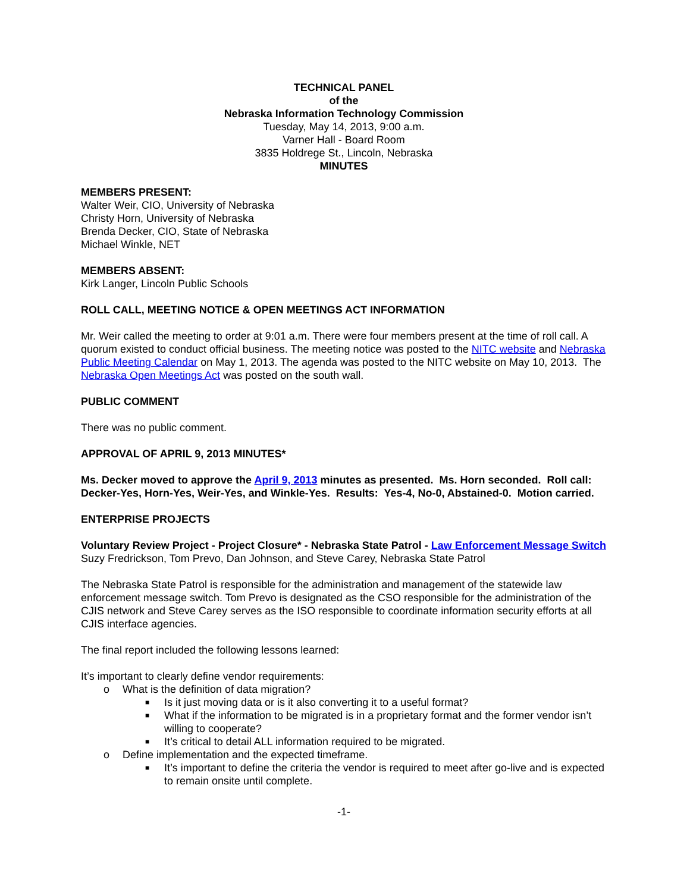TECHNICAL PANEL
of the
Nebraska Information Technology Commission
Tuesday, May 14, 2013, 9:00 a.m.
Varner Hall - Board Room
3835 Holdrege St., Lincoln, Nebraska
MINUTES
MEMBERS PRESENT:
Walter Weir, CIO, University of Nebraska
Christy Horn, University of Nebraska
Brenda Decker, CIO, State of Nebraska
Michael Winkle, NET
MEMBERS ABSENT:
Kirk Langer, Lincoln Public Schools
ROLL CALL, MEETING NOTICE & OPEN MEETINGS ACT INFORMATION
Mr. Weir called the meeting to order at 9:01 a.m. There were four members present at the time of roll call. A quorum existed to conduct official business. The meeting notice was posted to the NITC website and Nebraska Public Meeting Calendar on May 1, 2013. The agenda was posted to the NITC website on May 10, 2013. The Nebraska Open Meetings Act was posted on the south wall.
PUBLIC COMMENT
There was no public comment.
APPROVAL OF APRIL 9, 2013 MINUTES*
Ms. Decker moved to approve the April 9, 2013 minutes as presented. Ms. Horn seconded. Roll call: Decker-Yes, Horn-Yes, Weir-Yes, and Winkle-Yes. Results: Yes-4, No-0, Abstained-0. Motion carried.
ENTERPRISE PROJECTS
Voluntary Review Project - Project Closure* - Nebraska State Patrol - Law Enforcement Message Switch
Suzy Fredrickson, Tom Prevo, Dan Johnson, and Steve Carey, Nebraska State Patrol
The Nebraska State Patrol is responsible for the administration and management of the statewide law enforcement message switch. Tom Prevo is designated as the CSO responsible for the administration of the CJIS network and Steve Carey serves as the ISO responsible to coordinate information security efforts at all CJIS interface agencies.
The final report included the following lessons learned:
It’s important to clearly define vendor requirements:
o What is the definition of data migration?
■ Is it just moving data or is it also converting it to a useful format?
■ What if the information to be migrated is in a proprietary format and the former vendor isn’t willing to cooperate?
■ It’s critical to detail ALL information required to be migrated.
o Define implementation and the expected timeframe.
■ It’s important to define the criteria the vendor is required to meet after go-live and is expected to remain onsite until complete.
-1-